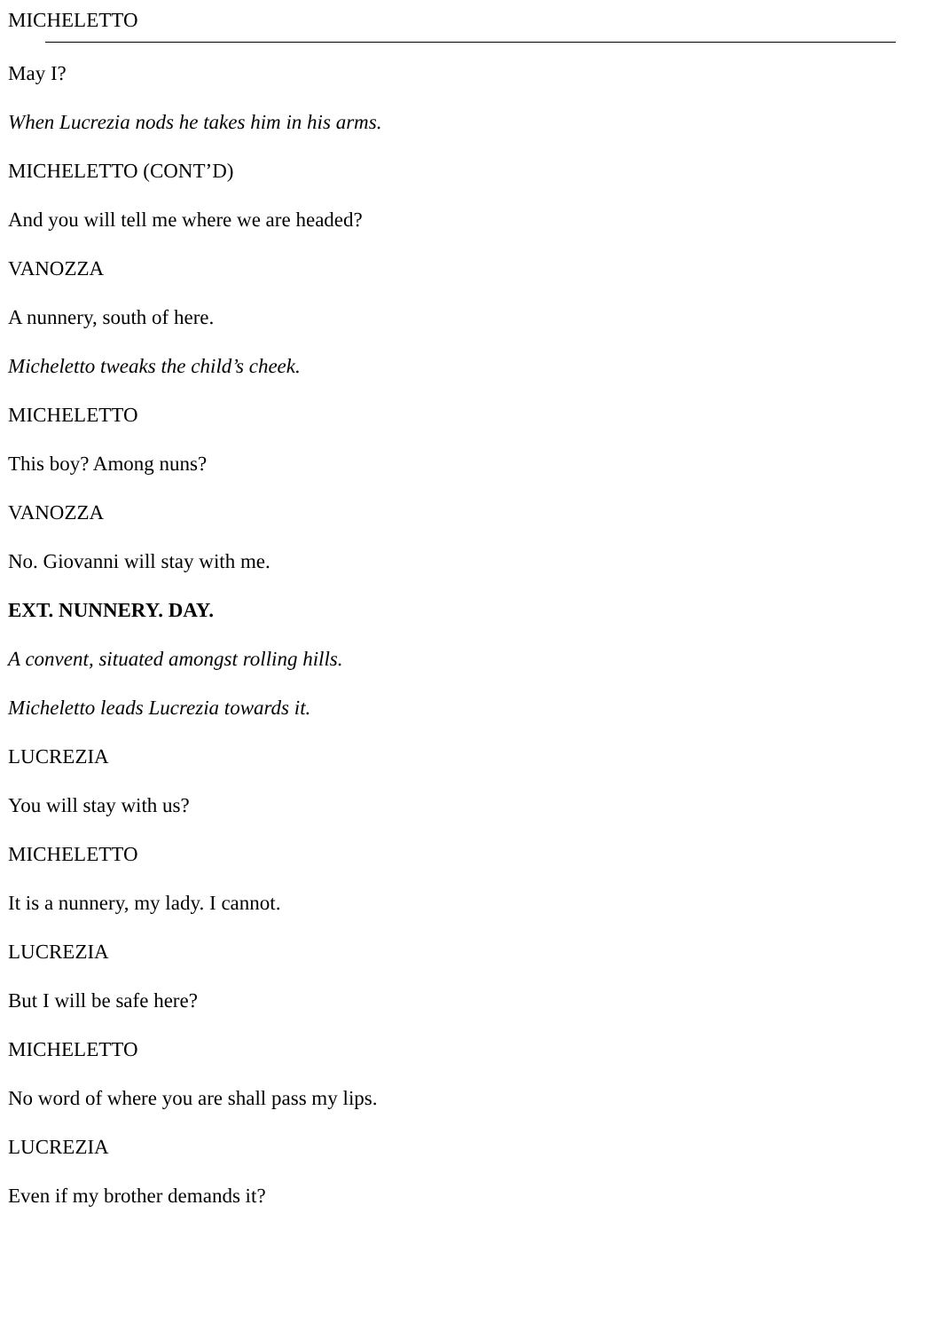MICHELETTO
May I?
When Lucrezia nods he takes him in his arms.
MICHELETTO (CONT’D)
And you will tell me where we are headed?
VANOZZA
A nunnery, south of here.
Micheletto tweaks the child’s cheek.
MICHELETTO
This boy? Among nuns?
VANOZZA
No. Giovanni will stay with me.
EXT. NUNNERY. DAY.
A convent, situated amongst rolling hills.
Micheletto leads Lucrezia towards it.
LUCREZIA
You will stay with us?
MICHELETTO
It is a nunnery, my lady. I cannot.
LUCREZIA
But I will be safe here?
MICHELETTO
No word of where you are shall pass my lips.
LUCREZIA
Even if my brother demands it?